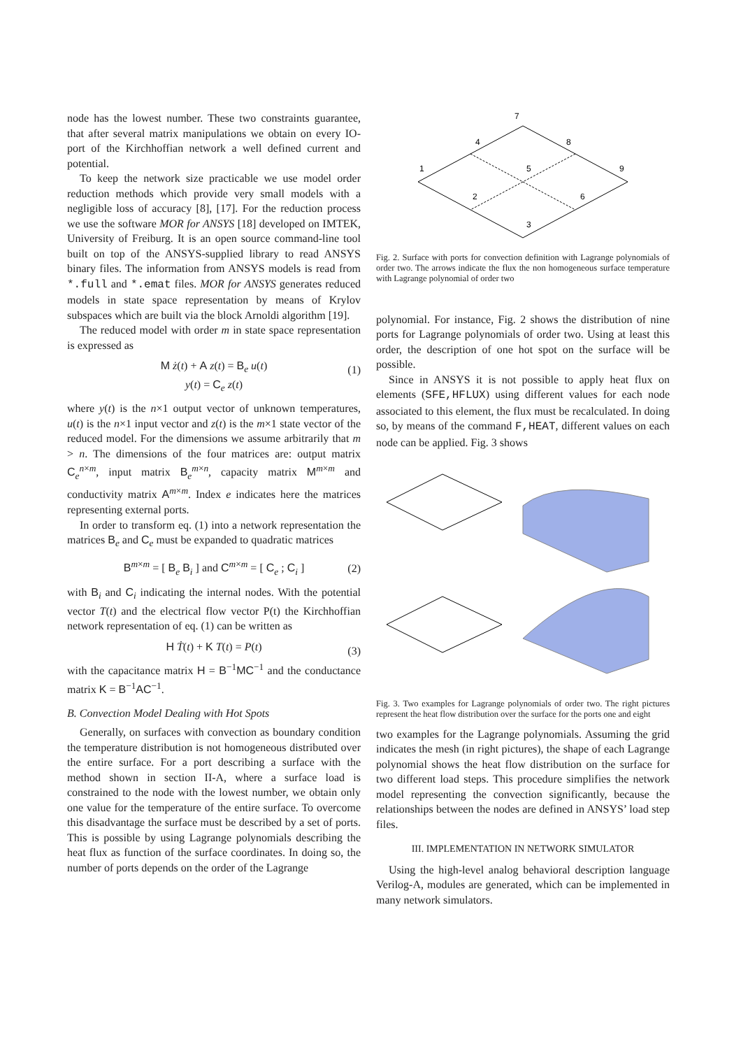node has the lowest number. These two constraints guarantee, that after several matrix manipulations we obtain on every IO-port of the Kirchhoffian network a well defined current and potential.
To keep the network size practicable we use model order reduction methods which provide very small models with a negligible loss of accuracy [8], [17]. For the reduction process we use the software MOR for ANSYS [18] developed on IMTEK, University of Freiburg. It is an open source command-line tool built on top of the ANSYS-supplied library to read ANSYS binary files. The information from ANSYS models is read from *.full and *.emat files. MOR for ANSYS generates reduced models in state space representation by means of Krylov subspaces which are built via the block Arnoldi algorithm [19].
The reduced model with order m in state space representation is expressed as
M ż(t) + A z(t) = B<sub>e</sub> u(t)
y(t) = C<sub>e</sub> z(t)
(1)
where y(t) is the n×1 output vector of unknown temperatures, u(t) is the n×1 input vector and z(t) is the m×1 state vector of the reduced model. For the dimensions we assume arbitrarily that m > n. The dimensions of the four matrices are: output matrix C<sub>e</sub><sup>n×m</sup>, input matrix B<sub>e</sub><sup>m×n</sup>, capacity matrix M<sup>m×m</sup> and conductivity matrix A<sup>m×m</sup>. Index e indicates here the matrices representing external ports.
In order to transform eq. (1) into a network representation the matrices B<sub>e</sub> and C<sub>e</sub> must be expanded to quadratic matrices
B<sup>m×m</sup> = [ B<sub>e</sub> B<sub>i</sub> ] and C<sup>m×m</sup> = [ C<sub>e</sub> ; C<sub>i</sub> ] (2)
with B<sub>i</sub> and C<sub>i</sub> indicating the internal nodes. With the potential vector T(t) and the electrical flow vector P(t) the Kirchhoffian network representation of eq. (1) can be written as
H Ṫ(t) + K T(t) = P(t) (3)
with the capacitance matrix H = B<sup>−1</sup>MC<sup>−1</sup> and the conductance matrix K = B<sup>−1</sup>AC<sup>−1</sup>.
B. Convection Model Dealing with Hot Spots
Generally, on surfaces with convection as boundary condition the temperature distribution is not homogeneous distributed over the entire surface. For a port describing a surface with the method shown in section II-A, where a surface load is constrained to the node with the lowest number, we obtain only one value for the temperature of the entire surface. To overcome this disadvantage the surface must be described by a set of ports. This is possible by using Lagrange polynomials describing the heat flux as function of the surface coordinates. In doing so, the number of ports depends on the order of the Lagrange
7
4
8
1
5
9
2
6
3
Fig. 2. Surface with ports for convection definition with Lagrange polynomials of order two. The arrows indicate the flux the non homogeneous surface temperature with Lagrange polynomial of order two
polynomial. For instance, Fig. 2 shows the distribution of nine ports for Lagrange polynomials of order two. Using at least this order, the description of one hot spot on the surface will be possible.
Since in ANSYS it is not possible to apply heat flux on elements (SFE,HFLUX) using different values for each node associated to this element, the flux must be recalculated. In doing so, by means of the command F,HEAT, different values on each node can be applied. Fig. 3 shows
Fig. 3. Two examples for Lagrange polynomials of order two. The right pictures represent the heat flow distribution over the surface for the ports one and eight
two examples for the Lagrange polynomials. Assuming the grid indicates the mesh (in right pictures), the shape of each Lagrange polynomial shows the heat flow distribution on the surface for two different load steps. This procedure simplifies the network model representing the convection significantly, because the relationships between the nodes are defined in ANSYS’ load step files.
III. IMPLEMENTATION IN NETWORK SIMULATOR
Using the high-level analog behavioral description language Verilog-A, modules are generated, which can be implemented in many network simulators.